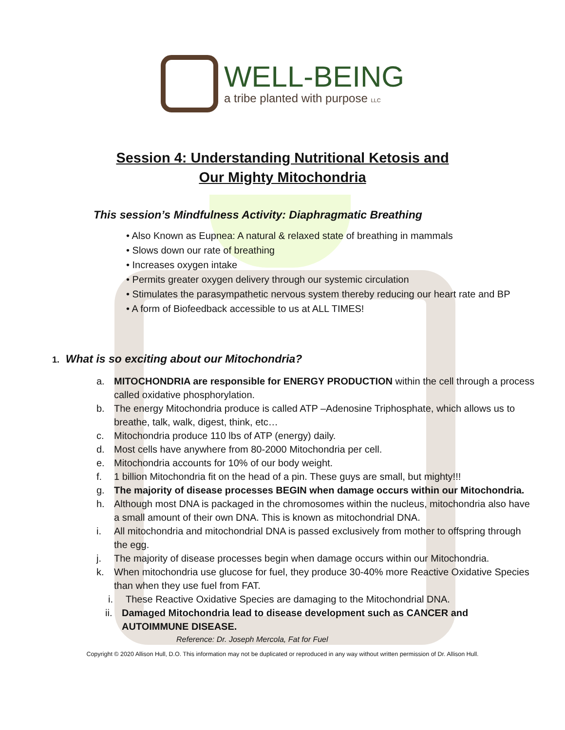WELL-BEING
a tribe planted with purpose LLC
Session 4: Understanding Nutritional Ketosis and
Our Mighty Mitochondria
This session’s Mindfulness Activity: Diaphragmatic Breathing
• Also Known as Eupnea: A natural & relaxed state of breathing in mammals
• Slows down our rate of breathing
• Increases oxygen intake
• Permits greater oxygen delivery through our systemic circulation
• Stimulates the parasympathetic nervous system thereby reducing our heart rate and BP
• A form of Biofeedback accessible to us at ALL TIMES!
1. What is so exciting about our Mitochondria?
a. MITOCHONDRIA are responsible for ENERGY PRODUCTION within the cell through a process called oxidative phosphorylation.
b. The energy Mitochondria produce is called ATP –Adenosine Triphosphate, which allows us to breathe, talk, walk, digest, think, etc…
c. Mitochondria produce 110 lbs of ATP (energy) daily.
d. Most cells have anywhere from 80-2000 Mitochondria per cell.
e. Mitochondria accounts for 10% of our body weight.
f. 1 billion Mitochondria fit on the head of a pin. These guys are small, but mighty!!!
g. The majority of disease processes BEGIN when damage occurs within our Mitochondria.
h. Although most DNA is packaged in the chromosomes within the nucleus, mitochondria also have a small amount of their own DNA. This is known as mitochondrial DNA.
i. All mitochondria and mitochondrial DNA is passed exclusively from mother to offspring through the egg.
j. The majority of disease processes begin when damage occurs within our Mitochondria.
k. When mitochondria use glucose for fuel, they produce 30-40% more Reactive Oxidative Species than when they use fuel from FAT.
i. These Reactive Oxidative Species are damaging to the Mitochondrial DNA.
ii. Damaged Mitochondria lead to disease development such as CANCER and AUTOIMMUNE DISEASE.
Reference: Dr. Joseph Mercola, Fat for Fuel
Copyright © 2020 Allison Hull, D.O. This information may not be duplicated or reproduced in any way without written permission of Dr. Allison Hull.